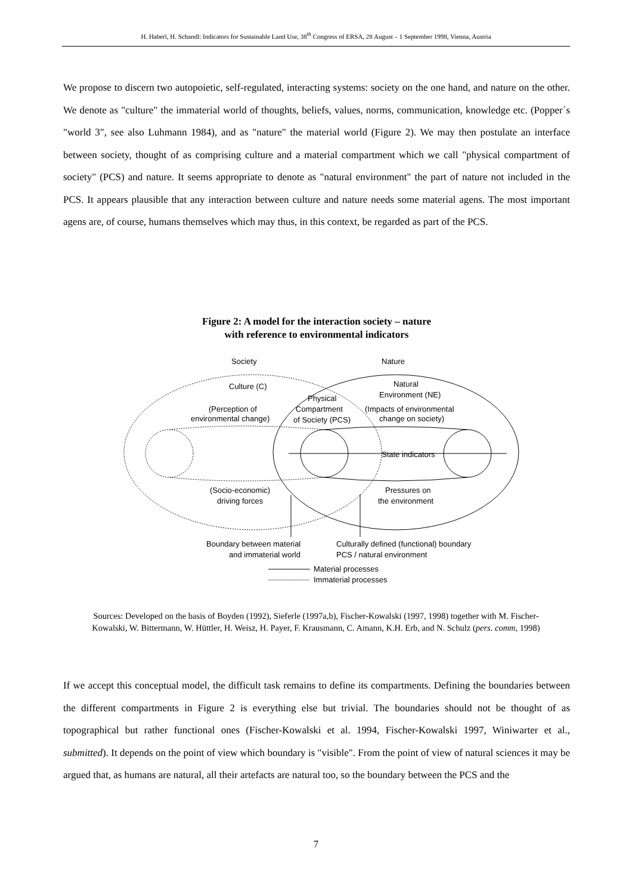H. Haberl, H. Schandl: Indicators for Sustainable Land Use, 38<sup>th</sup> Congress of ERSA, 28 August – 1 September 1998, Vienna, Austria
We propose to discern two autopoietic, self-regulated, interacting systems: society on the one hand, and nature on the other. We denote as "culture" the immaterial world of thoughts, beliefs, values, norms, communication, knowledge etc. (Popper´s "world 3", see also Luhmann 1984), and as "nature" the material world (Figure 2). We may then postulate an interface between society, thought of as comprising culture and a material compartment which we call "physical compartment of society" (PCS) and nature. It seems appropriate to denote as "natural environment" the part of nature not included in the PCS. It appears plausible that any interaction between culture and nature needs some material agens. The most important agens are, of course, humans themselves which may thus, in this context, be regarded as part of the PCS.
Figure 2: A model for the interaction society – nature
with reference to environmental indicators
Society
Nature
Culture (C)
Natural
Environment (NE)
Physical
Compartment
of Society (PCS)
(Perception of
environmental change)
(Impacts of environmental
change on society)
State indicators
(Socio-economic)
driving forces
Pressures on
the environment
Boundary between material
and immaterial world
Culturally defined (functional) boundary
PCS / natural environment
Material processes
Immaterial processes
Sources: Developed on the basis of Boyden (1992), Sieferle (1997a,b), Fischer-Kowalski (1997, 1998) together with M. Fischer-Kowalski, W. Bittermann, W. Hüttler, H. Weisz, H. Payer, F. Krausmann, C. Amann, K.H. Erb, and N. Schulz (pers. comm, 1998)
If we accept this conceptual model, the difficult task remains to define its compartments. Defining the boundaries between the different compartments in Figure 2 is everything else but trivial. The boundaries should not be thought of as topographical but rather functional ones (Fischer-Kowalski et al. 1994, Fischer-Kowalski 1997, Winiwarter et al., submitted). It depends on the point of view which boundary is "visible". From the point of view of natural sciences it may be argued that, as humans are natural, all their artefacts are natural too, so the boundary between the PCS and the
7